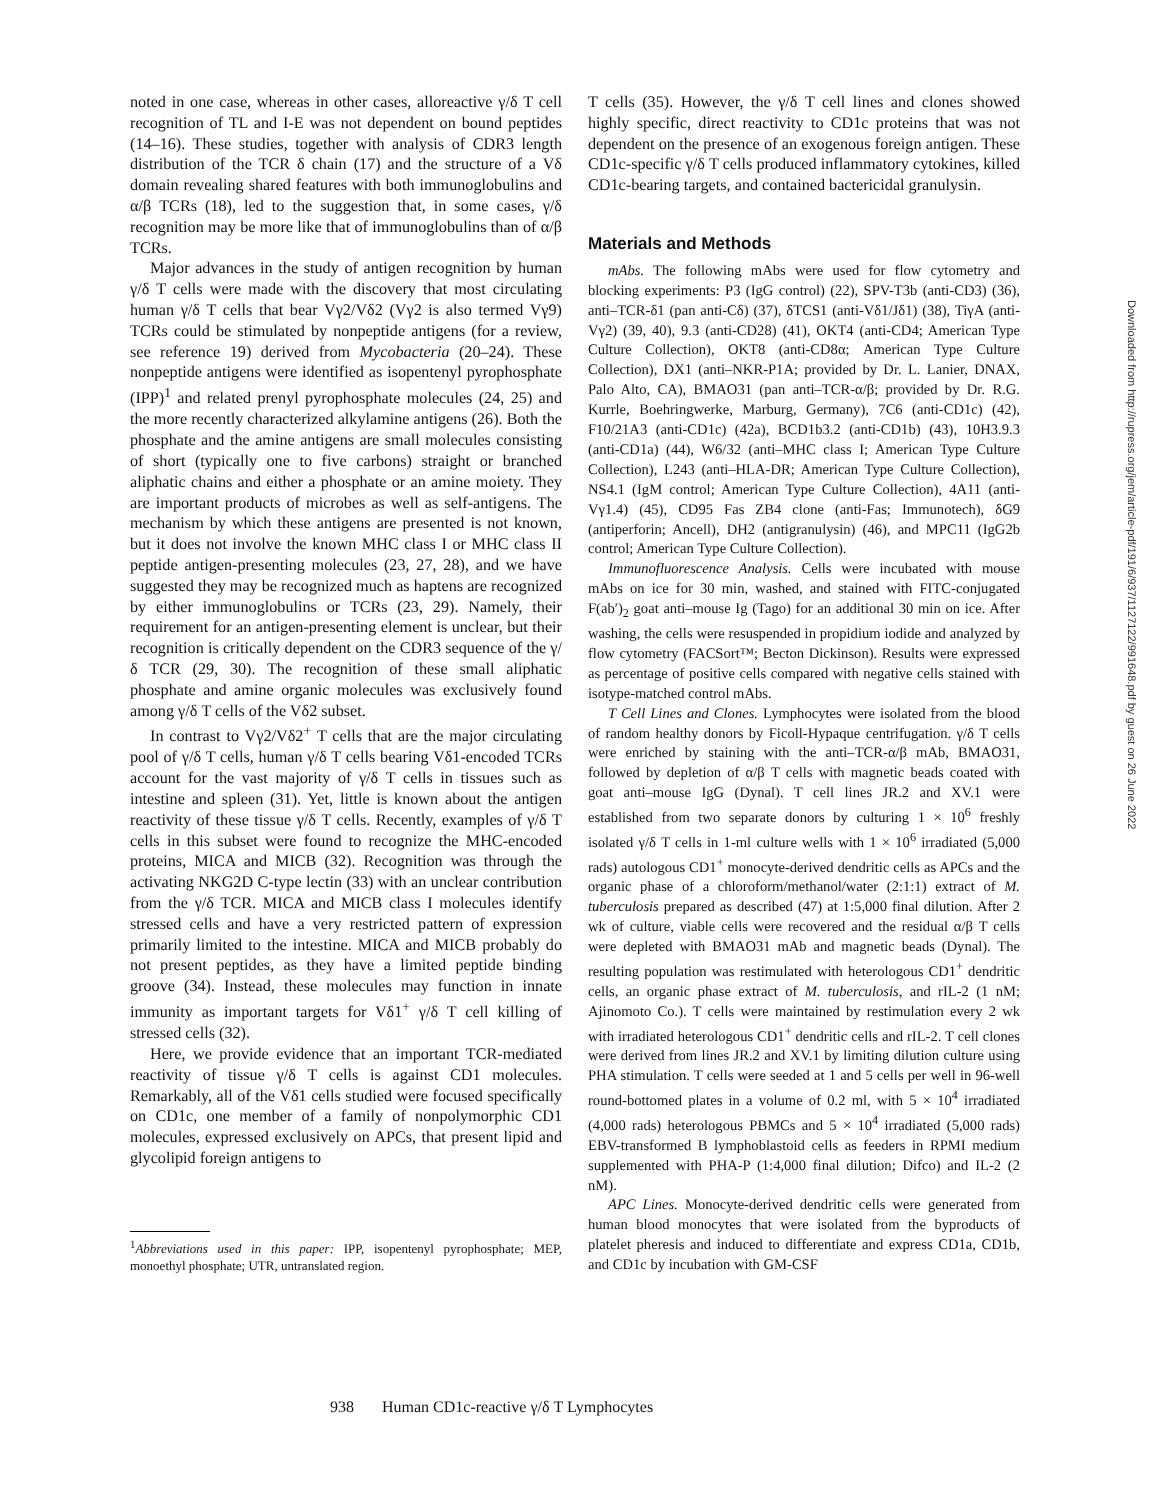noted in one case, whereas in other cases, alloreactive γ/δ T cell recognition of TL and I-E was not dependent on bound peptides (14–16). These studies, together with analysis of CDR3 length distribution of the TCR δ chain (17) and the structure of a Vδ domain revealing shared features with both immunoglobulins and α/β TCRs (18), led to the suggestion that, in some cases, γ/δ recognition may be more like that of immunoglobulins than of α/β TCRs.
Major advances in the study of antigen recognition by human γ/δ T cells were made with the discovery that most circulating human γ/δ T cells that bear Vγ2/Vδ2 (Vγ2 is also termed Vγ9) TCRs could be stimulated by nonpeptide antigens (for a review, see reference 19) derived from Mycobacteria (20–24). These nonpeptide antigens were identified as isopentenyl pyrophosphate (IPP)<sup>1</sup> and related prenyl pyrophosphate molecules (24, 25) and the more recently characterized alkylamine antigens (26). Both the phosphate and the amine antigens are small molecules consisting of short (typically one to five carbons) straight or branched aliphatic chains and either a phosphate or an amine moiety. They are important products of microbes as well as self-antigens. The mechanism by which these antigens are presented is not known, but it does not involve the known MHC class I or MHC class II peptide antigen-presenting molecules (23, 27, 28), and we have suggested they may be recognized much as haptens are recognized by either immunoglobulins or TCRs (23, 29). Namely, their requirement for an antigen-presenting element is unclear, but their recognition is critically dependent on the CDR3 sequence of the γ/δ TCR (29, 30). The recognition of these small aliphatic phosphate and amine organic molecules was exclusively found among γ/δ T cells of the Vδ2 subset.
In contrast to Vγ2/Vδ2<sup>+</sup> T cells that are the major circulating pool of γ/δ T cells, human γ/δ T cells bearing Vδ1-encoded TCRs account for the vast majority of γ/δ T cells in tissues such as intestine and spleen (31). Yet, little is known about the antigen reactivity of these tissue γ/δ T cells. Recently, examples of γ/δ T cells in this subset were found to recognize the MHC-encoded proteins, MICA and MICB (32). Recognition was through the activating NKG2D C-type lectin (33) with an unclear contribution from the γ/δ TCR. MICA and MICB class I molecules identify stressed cells and have a very restricted pattern of expression primarily limited to the intestine. MICA and MICB probably do not present peptides, as they have a limited peptide binding groove (34). Instead, these molecules may function in innate immunity as important targets for Vδ1<sup>+</sup> γ/δ T cell killing of stressed cells (32).
Here, we provide evidence that an important TCR-mediated reactivity of tissue γ/δ T cells is against CD1 molecules. Remarkably, all of the Vδ1 cells studied were focused specifically on CD1c, one member of a family of nonpolymorphic CD1 molecules, expressed exclusively on APCs, that present lipid and glycolipid foreign antigens to
<sup>1</sup> Abbreviations used in this paper: IPP, isopentenyl pyrophosphate; MEP, monoethyl phosphate; UTR, untranslated region.
T cells (35). However, the γ/δ T cell lines and clones showed highly specific, direct reactivity to CD1c proteins that was not dependent on the presence of an exogenous foreign antigen. These CD1c-specific γ/δ T cells produced inflammatory cytokines, killed CD1c-bearing targets, and contained bactericidal granulysin.
Materials and Methods
mAbs. The following mAbs were used for flow cytometry and blocking experiments: P3 (IgG control) (22), SPV-T3b (anti-CD3) (36), anti–TCR-δ1 (pan anti-Cδ) (37), δTCS1 (anti-Vδ1/Jδ1) (38), TiγA (anti-Vγ2) (39, 40), 9.3 (anti-CD28) (41), OKT4 (anti-CD4; American Type Culture Collection), OKT8 (anti-CD8α; American Type Culture Collection), DX1 (anti–NKR-P1A; provided by Dr. L. Lanier, DNAX, Palo Alto, CA), BMAO31 (pan anti–TCR-α/β; provided by Dr. R.G. Kurrle, Boehringwerke, Marburg, Germany), 7C6 (anti-CD1c) (42), F10/21A3 (anti-CD1c) (42a), BCD1b3.2 (anti-CD1b) (43), 10H3.9.3 (anti-CD1a) (44), W6/32 (anti–MHC class I; American Type Culture Collection), L243 (anti–HLA-DR; American Type Culture Collection), NS4.1 (IgM control; American Type Culture Collection), 4A11 (anti-Vγ1.4) (45), CD95 Fas ZB4 clone (anti-Fas; Immunotech), δG9 (antiperforin; Ancell), DH2 (antigranulysin) (46), and MPC11 (IgG2b control; American Type Culture Collection).
Immunofluorescence Analysis. Cells were incubated with mouse mAbs on ice for 30 min, washed, and stained with FITC-conjugated F(ab′)<sub>2</sub> goat anti–mouse Ig (Tago) for an additional 30 min on ice. After washing, the cells were resuspended in propidium iodide and analyzed by flow cytometry (FACSort™; Becton Dickinson). Results were expressed as percentage of positive cells compared with negative cells stained with isotype-matched control mAbs.
T Cell Lines and Clones. Lymphocytes were isolated from the blood of random healthy donors by Ficoll-Hypaque centrifugation. γ/δ T cells were enriched by staining with the anti–TCR-α/β mAb, BMAO31, followed by depletion of α/β T cells with magnetic beads coated with goat anti–mouse IgG (Dynal). T cell lines JR.2 and XV.1 were established from two separate donors by culturing 1 × 10<sup>6</sup> freshly isolated γ/δ T cells in 1-ml culture wells with 1 × 10<sup>6</sup> irradiated (5,000 rads) autologous CD1<sup>+</sup> monocyte-derived dendritic cells as APCs and the organic phase of a chloroform/methanol/water (2:1:1) extract of M. tuberculosis prepared as described (47) at 1:5,000 final dilution. After 2 wk of culture, viable cells were recovered and the residual α/β T cells were depleted with BMAO31 mAb and magnetic beads (Dynal). The resulting population was restimulated with heterologous CD1<sup>+</sup> dendritic cells, an organic phase extract of M. tuberculosis, and rIL-2 (1 nM; Ajinomoto Co.). T cells were maintained by restimulation every 2 wk with irradiated heterologous CD1<sup>+</sup> dendritic cells and rIL-2. T cell clones were derived from lines JR.2 and XV.1 by limiting dilution culture using PHA stimulation. T cells were seeded at 1 and 5 cells per well in 96-well round-bottomed plates in a volume of 0.2 ml, with 5 × 10<sup>4</sup> irradiated (4,000 rads) heterologous PBMCs and 5 × 10<sup>4</sup> irradiated (5,000 rads) EBV-transformed B lymphoblastoid cells as feeders in RPMI medium supplemented with PHA-P (1:4,000 final dilution; Difco) and IL-2 (2 nM).
APC Lines. Monocyte-derived dendritic cells were generated from human blood monocytes that were isolated from the byproducts of platelet pheresis and induced to differentiate and express CD1a, CD1b, and CD1c by incubation with GM-CSF
938 Human CD1c-reactive γ/δ T Lymphocytes
Downloaded from http://rupress.org/jem/article-pdf/191/6/937/1127122/991648.pdf by guest on 26 June 2022